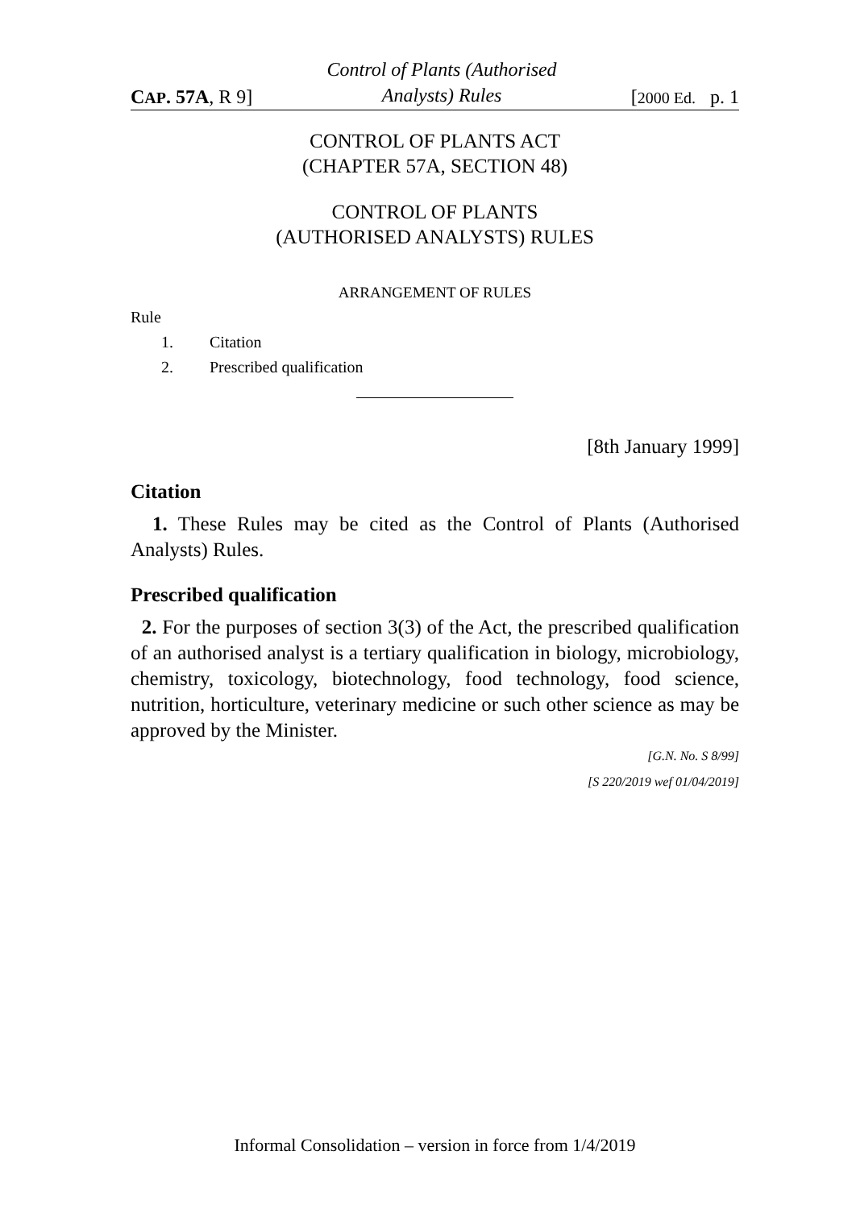CAP. 57A, R 9] Control of Plants (Authorised
Analysts) Rules [2000 Ed. p. 1
CONTROL OF PLANTS ACT
(CHAPTER 57A, SECTION 48)
CONTROL OF PLANTS
(AUTHORISED ANALYSTS) RULES
ARRANGEMENT OF RULES
Rule
1. Citation
2. Prescribed qualification
[8th January 1999]
Citation
1. These Rules may be cited as the Control of Plants (Authorised Analysts) Rules.
Prescribed qualification
2. For the purposes of section 3(3) of the Act, the prescribed qualification of an authorised analyst is a tertiary qualification in biology, microbiology, chemistry, toxicology, biotechnology, food technology, food science, nutrition, horticulture, veterinary medicine or such other science as may be approved by the Minister.
[G.N. No. S 8/99]
[S 220/2019 wef 01/04/2019]
Informal Consolidation – version in force from 1/4/2019